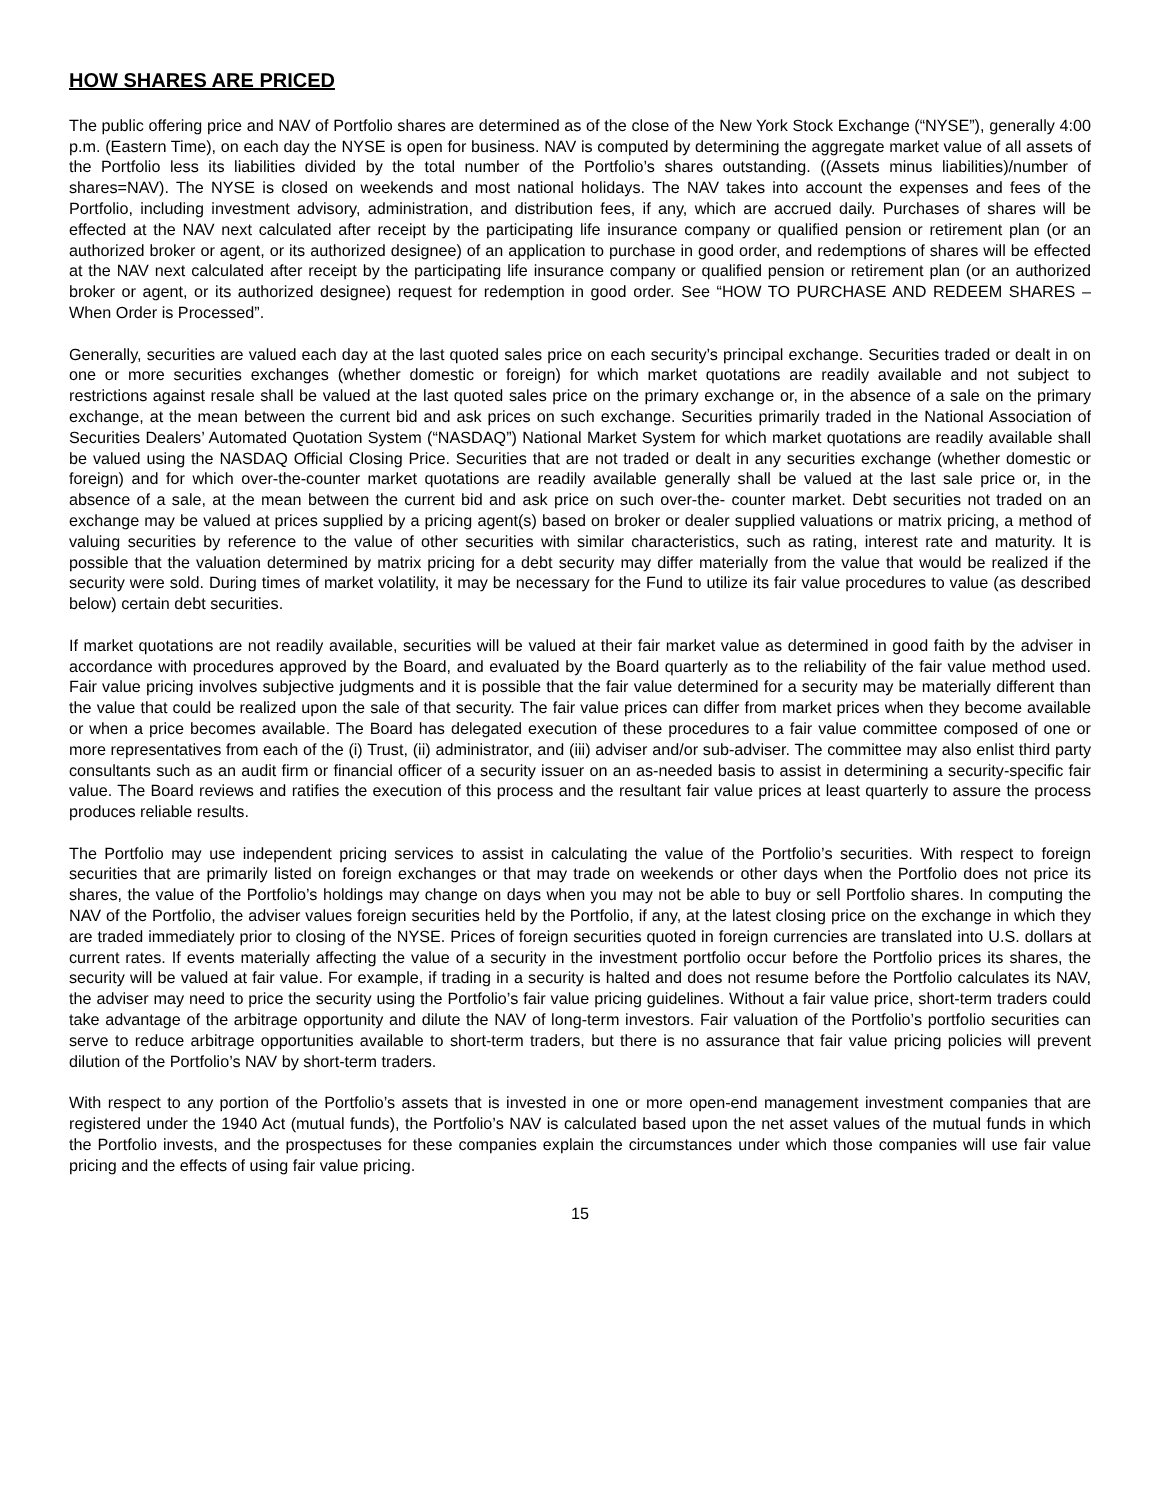HOW SHARES ARE PRICED
The public offering price and NAV of Portfolio shares are determined as of the close of the New York Stock Exchange (“NYSE”), generally 4:00 p.m. (Eastern Time), on each day the NYSE is open for business. NAV is computed by determining the aggregate market value of all assets of the Portfolio less its liabilities divided by the total number of the Portfolio’s shares outstanding. ((Assets minus liabilities)/number of shares=NAV). The NYSE is closed on weekends and most national holidays. The NAV takes into account the expenses and fees of the Portfolio, including investment advisory, administration, and distribution fees, if any, which are accrued daily. Purchases of shares will be effected at the NAV next calculated after receipt by the participating life insurance company or qualified pension or retirement plan (or an authorized broker or agent, or its authorized designee) of an application to purchase in good order, and redemptions of shares will be effected at the NAV next calculated after receipt by the participating life insurance company or qualified pension or retirement plan (or an authorized broker or agent, or its authorized designee) request for redemption in good order. See “HOW TO PURCHASE AND REDEEM SHARES – When Order is Processed”.
Generally, securities are valued each day at the last quoted sales price on each security’s principal exchange. Securities traded or dealt in on one or more securities exchanges (whether domestic or foreign) for which market quotations are readily available and not subject to restrictions against resale shall be valued at the last quoted sales price on the primary exchange or, in the absence of a sale on the primary exchange, at the mean between the current bid and ask prices on such exchange. Securities primarily traded in the National Association of Securities Dealers’ Automated Quotation System (“NASDAQ”) National Market System for which market quotations are readily available shall be valued using the NASDAQ Official Closing Price. Securities that are not traded or dealt in any securities exchange (whether domestic or foreign) and for which over-the-counter market quotations are readily available generally shall be valued at the last sale price or, in the absence of a sale, at the mean between the current bid and ask price on such over-the- counter market. Debt securities not traded on an exchange may be valued at prices supplied by a pricing agent(s) based on broker or dealer supplied valuations or matrix pricing, a method of valuing securities by reference to the value of other securities with similar characteristics, such as rating, interest rate and maturity. It is possible that the valuation determined by matrix pricing for a debt security may differ materially from the value that would be realized if the security were sold. During times of market volatility, it may be necessary for the Fund to utilize its fair value procedures to value (as described below) certain debt securities.
If market quotations are not readily available, securities will be valued at their fair market value as determined in good faith by the adviser in accordance with procedures approved by the Board, and evaluated by the Board quarterly as to the reliability of the fair value method used. Fair value pricing involves subjective judgments and it is possible that the fair value determined for a security may be materially different than the value that could be realized upon the sale of that security. The fair value prices can differ from market prices when they become available or when a price becomes available. The Board has delegated execution of these procedures to a fair value committee composed of one or more representatives from each of the (i) Trust, (ii) administrator, and (iii) adviser and/or sub-adviser. The committee may also enlist third party consultants such as an audit firm or financial officer of a security issuer on an as-needed basis to assist in determining a security-specific fair value. The Board reviews and ratifies the execution of this process and the resultant fair value prices at least quarterly to assure the process produces reliable results.
The Portfolio may use independent pricing services to assist in calculating the value of the Portfolio’s securities. With respect to foreign securities that are primarily listed on foreign exchanges or that may trade on weekends or other days when the Portfolio does not price its shares, the value of the Portfolio’s holdings may change on days when you may not be able to buy or sell Portfolio shares. In computing the NAV of the Portfolio, the adviser values foreign securities held by the Portfolio, if any, at the latest closing price on the exchange in which they are traded immediately prior to closing of the NYSE. Prices of foreign securities quoted in foreign currencies are translated into U.S. dollars at current rates. If events materially affecting the value of a security in the investment portfolio occur before the Portfolio prices its shares, the security will be valued at fair value. For example, if trading in a security is halted and does not resume before the Portfolio calculates its NAV, the adviser may need to price the security using the Portfolio’s fair value pricing guidelines. Without a fair value price, short-term traders could take advantage of the arbitrage opportunity and dilute the NAV of long-term investors. Fair valuation of the Portfolio’s portfolio securities can serve to reduce arbitrage opportunities available to short-term traders, but there is no assurance that fair value pricing policies will prevent dilution of the Portfolio’s NAV by short-term traders.
With respect to any portion of the Portfolio’s assets that is invested in one or more open-end management investment companies that are registered under the 1940 Act (mutual funds), the Portfolio’s NAV is calculated based upon the net asset values of the mutual funds in which the Portfolio invests, and the prospectuses for these companies explain the circumstances under which those companies will use fair value pricing and the effects of using fair value pricing.
15